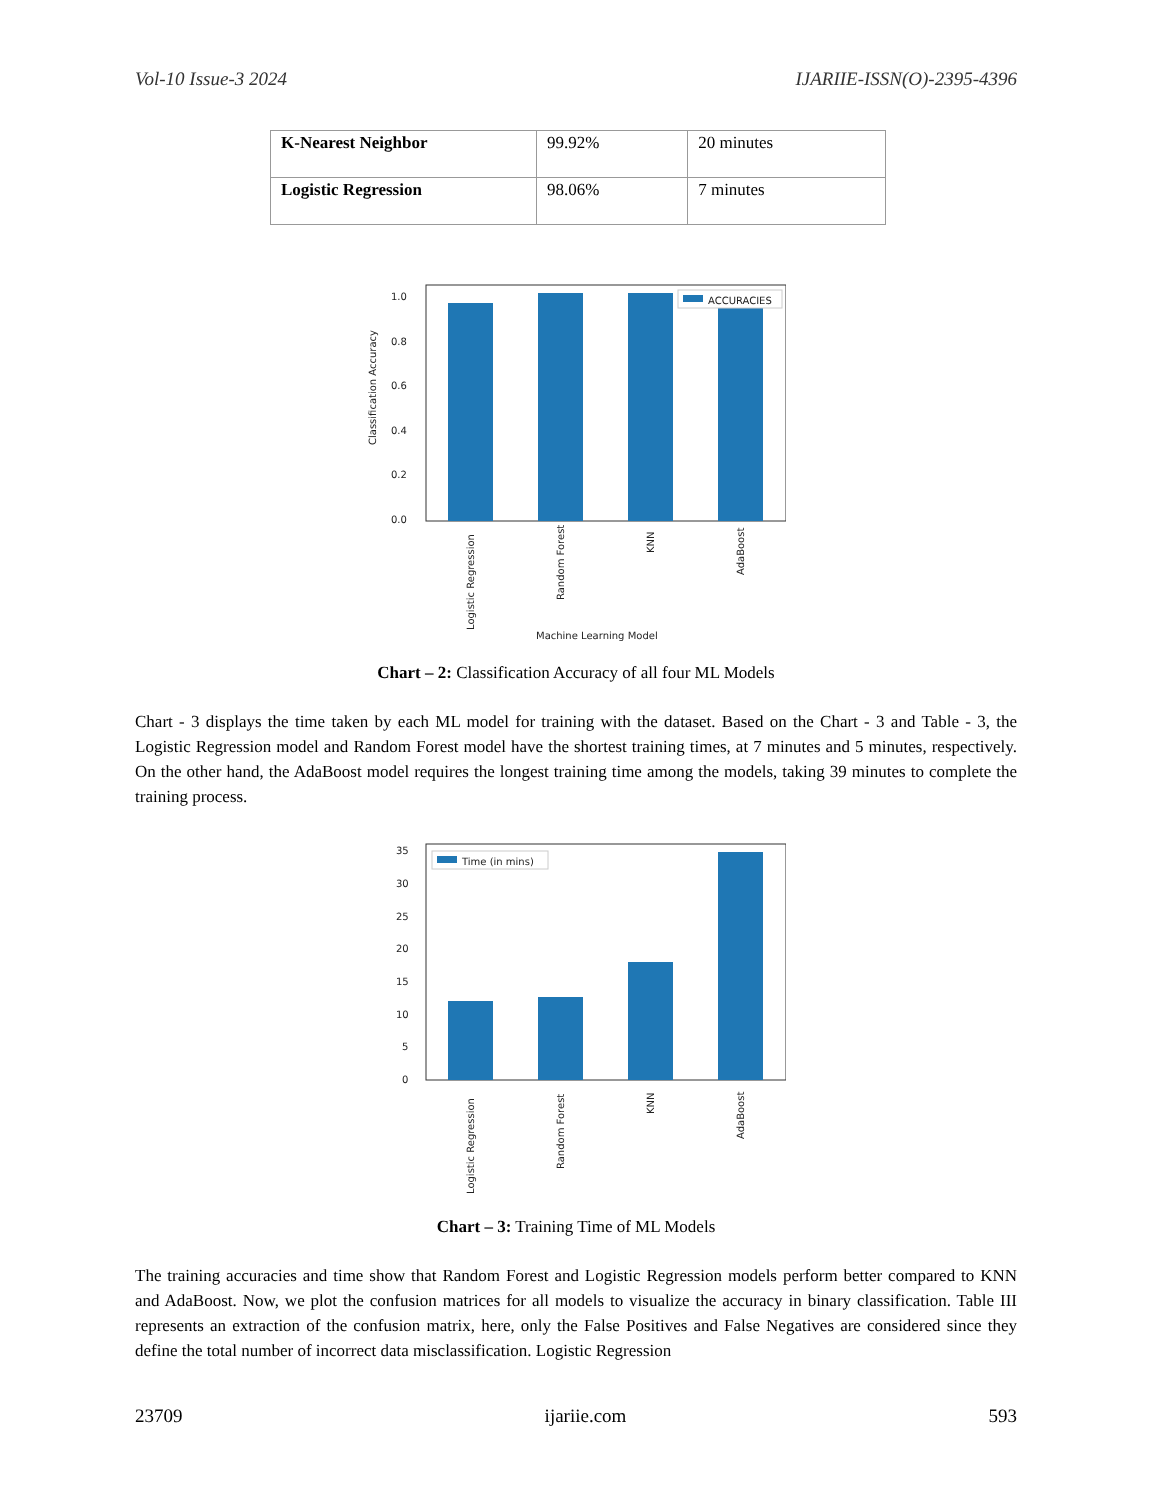Vol-10 Issue-3 2024 IJARIIE-ISSN(O)-2395-4396
| K-Nearest Neighbor | 99.92% | 20 minutes |
| Logistic Regression | 98.06% | 7 minutes |
ACCURACIES
1.0
0.8
0.6
0.4
0.2
0.0
Classification Accuracy
Logistic Regression
Random Forest
KNN
AdaBoost
Machine Learning Model
Chart – 2: Classification Accuracy of all four ML Models
Chart - 3 displays the time taken by each ML model for training with the dataset. Based on the Chart - 3 and Table - 3, the Logistic Regression model and Random Forest model have the shortest training times, at 7 minutes and 5 minutes, respectively. On the other hand, the AdaBoost model requires the longest training time among the models, taking 39 minutes to complete the training process.
Time (in mins)
35
30
25
20
15
10
5
0
Logistic Regression
Random Forest
KNN
AdaBoost
Chart – 3: Training Time of ML Models
The training accuracies and time show that Random Forest and Logistic Regression models perform better compared to KNN and AdaBoost. Now, we plot the confusion matrices for all models to visualize the accuracy in binary classification. Table III represents an extraction of the confusion matrix, here, only the False Positives and False Negatives are considered since they define the total number of incorrect data misclassification. Logistic Regression
23709 ijariie.com 593